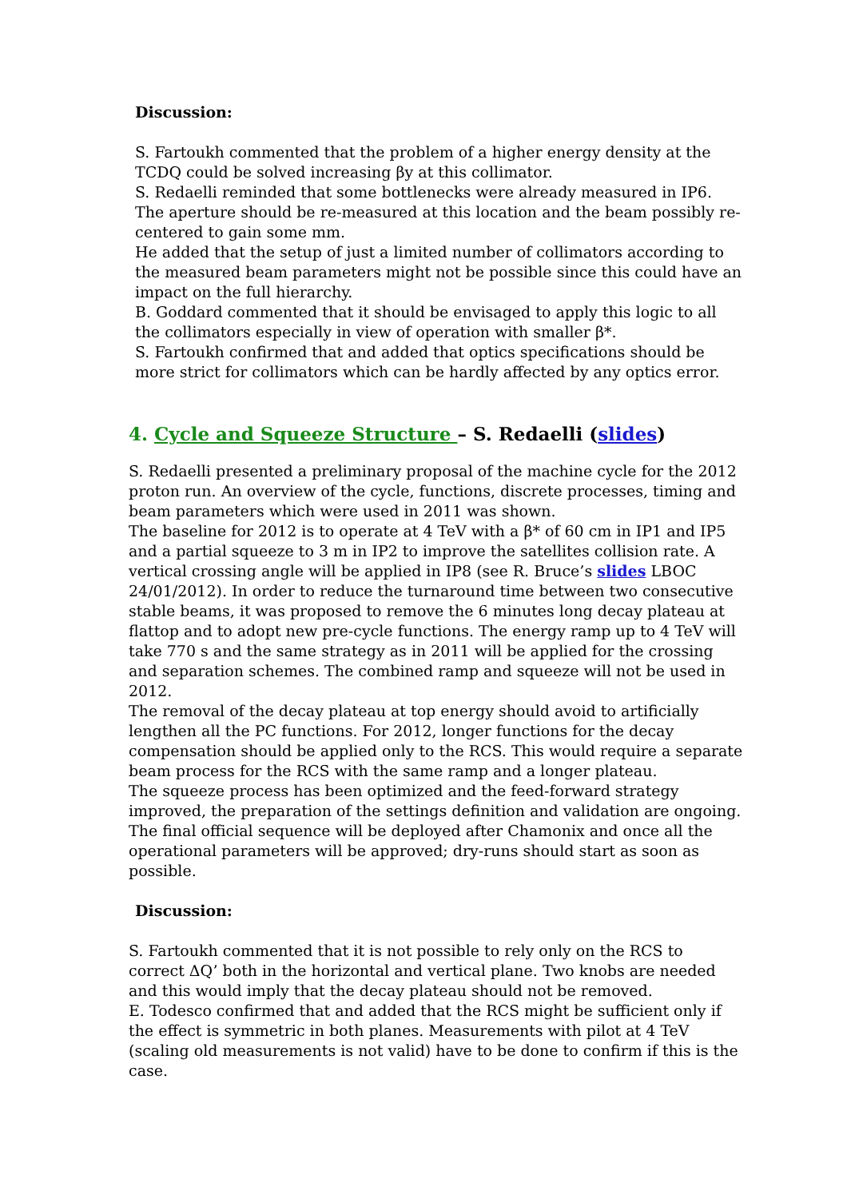Discussion:
S. Fartoukh commented that the problem of a higher energy density at the TCDQ could be solved increasing βy at this collimator.
S. Redaelli reminded that some bottlenecks were already measured in IP6. The aperture should be re-measured at this location and the beam possibly re-centered to gain some mm.
He added that the setup of just a limited number of collimators according to the measured beam parameters might not be possible since this could have an impact on the full hierarchy.
B. Goddard commented that it should be envisaged to apply this logic to all the collimators especially in view of operation with smaller β*.
S. Fartoukh confirmed that and added that optics specifications should be more strict for collimators which can be hardly affected by any optics error.
4. Cycle and Squeeze Structure – S. Redaelli (slides)
S. Redaelli presented a preliminary proposal of the machine cycle for the 2012 proton run. An overview of the cycle, functions, discrete processes, timing and beam parameters which were used in 2011 was shown.
The baseline for 2012 is to operate at 4 TeV with a β* of 60 cm in IP1 and IP5 and a partial squeeze to 3 m in IP2 to improve the satellites collision rate. A vertical crossing angle will be applied in IP8 (see R. Bruce’s slides LBOC 24/01/2012). In order to reduce the turnaround time between two consecutive stable beams, it was proposed to remove the 6 minutes long decay plateau at flattop and to adopt new pre-cycle functions. The energy ramp up to 4 TeV will take 770 s and the same strategy as in 2011 will be applied for the crossing and separation schemes. The combined ramp and squeeze will not be used in 2012.
The removal of the decay plateau at top energy should avoid to artificially lengthen all the PC functions. For 2012, longer functions for the decay compensation should be applied only to the RCS. This would require a separate beam process for the RCS with the same ramp and a longer plateau.
The squeeze process has been optimized and the feed-forward strategy improved, the preparation of the settings definition and validation are ongoing.
The final official sequence will be deployed after Chamonix and once all the operational parameters will be approved; dry-runs should start as soon as possible.
Discussion:
S. Fartoukh commented that it is not possible to rely only on the RCS to correct ΔQ’ both in the horizontal and vertical plane. Two knobs are needed and this would imply that the decay plateau should not be removed.
E. Todesco confirmed that and added that the RCS might be sufficient only if the effect is symmetric in both planes. Measurements with pilot at 4 TeV (scaling old measurements is not valid) have to be done to confirm if this is the case.